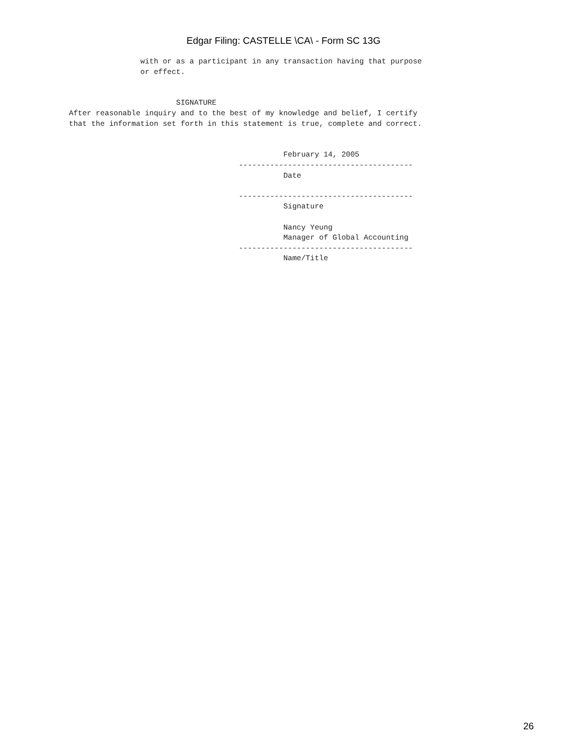Edgar Filing: CASTELLE \CA\ - Form SC 13G
                with or as a participant in any transaction having that purpose
                or effect.


                        SIGNATURE
After reasonable inquiry and to the best of my knowledge and belief, I certify
that the information set forth in this statement is true, complete and correct.


                                                February 14, 2005
                                      ---------------------------------------
                                                Date

                                      ---------------------------------------
                                                Signature

                                                Nancy Yeung
                                                Manager of Global Accounting
                                      ---------------------------------------
                                                Name/Title
26